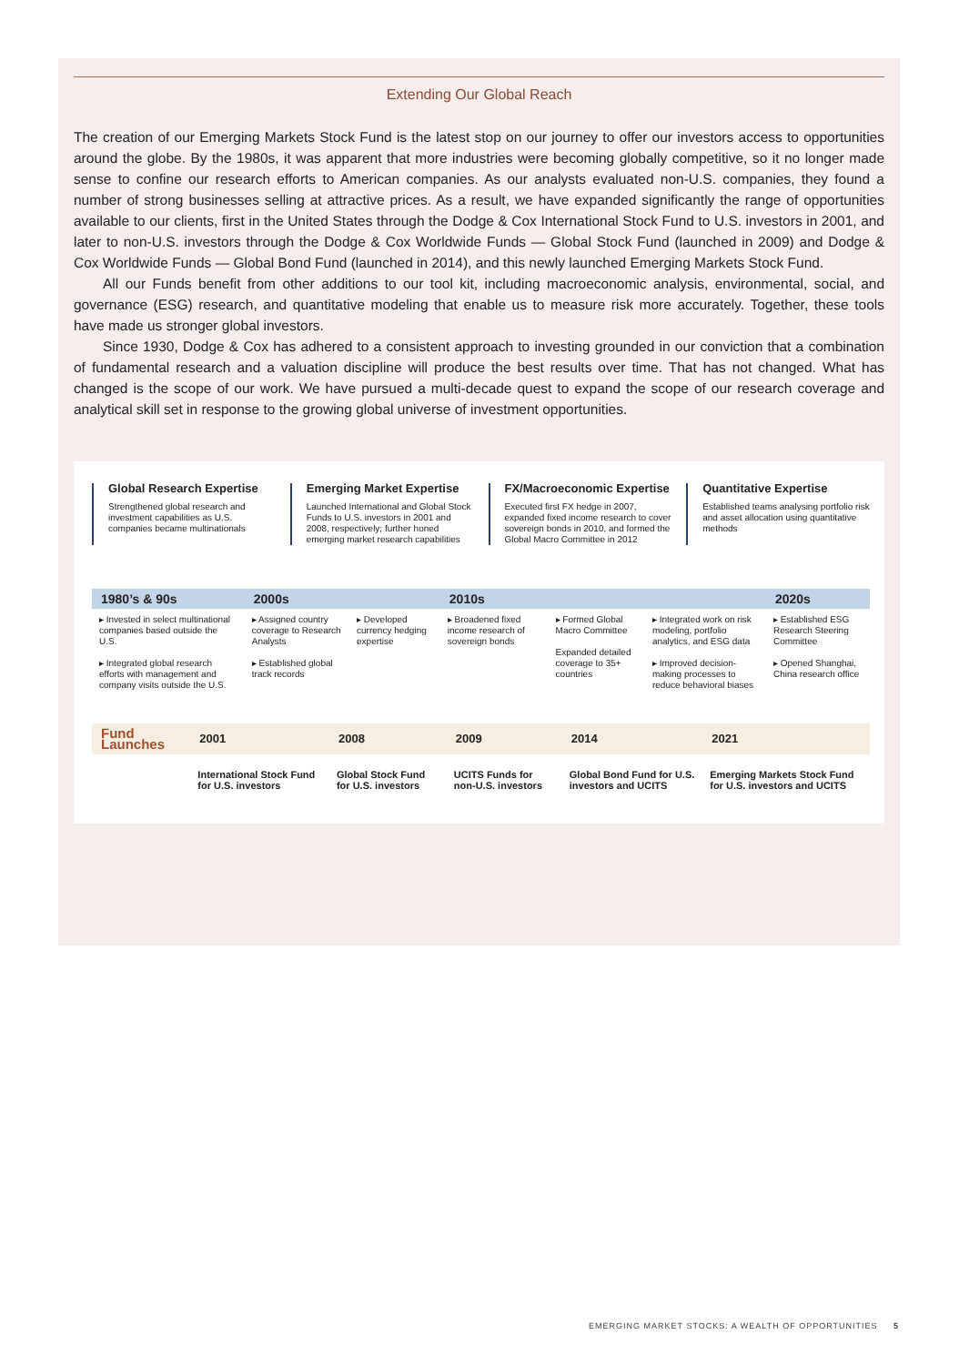Extending Our Global Reach
The creation of our Emerging Markets Stock Fund is the latest stop on our journey to offer our investors access to opportunities around the globe. By the 1980s, it was apparent that more industries were becoming globally competitive, so it no longer made sense to confine our research efforts to American companies. As our analysts evaluated non-U.S. companies, they found a number of strong businesses selling at attractive prices. As a result, we have expanded significantly the range of opportunities available to our clients, first in the United States through the Dodge & Cox International Stock Fund to U.S. investors in 2001, and later to non-U.S. investors through the Dodge & Cox Worldwide Funds — Global Stock Fund (launched in 2009) and Dodge & Cox Worldwide Funds — Global Bond Fund (launched in 2014), and this newly launched Emerging Markets Stock Fund.
All our Funds benefit from other additions to our tool kit, including macroeconomic analysis, environmental, social, and governance (ESG) research, and quantitative modeling that enable us to measure risk more accurately. Together, these tools have made us stronger global investors.
Since 1930, Dodge & Cox has adhered to a consistent approach to investing grounded in our conviction that a combination of fundamental research and a valuation discipline will produce the best results over time. That has not changed. What has changed is the scope of our work. We have pursued a multi-decade quest to expand the scope of our research coverage and analytical skill set in response to the growing global universe of investment opportunities.
Global Research Expertise
Strengthened global research and investment capabilities as U.S. companies became multinationals
Emerging Market Expertise
Launched International and Global Stock Funds to U.S. investors in 2001 and 2008, respectively; further honed emerging market research capabilities
FX/Macroeconomic Expertise
Executed first FX hedge in 2007, expanded fixed income research to cover sovereign bonds in 2010, and formed the Global Macro Committee in 2012
Quantitative Expertise
Established teams analysing portfolio risk and asset allocation using quantitative methods
| 1980’s & 90s | 2000s | | 2010s | | | 2020s |
| --- | --- | --- | --- | --- | --- | --- |
| ▸ Invested in select multinational companies based outside the U.S. ▸ Integrated global research efforts with management and company visits outside the U.S. | ▸ Assigned country coverage to Research Analysts ▸ Established global track records | ▸ Developed currency hedging expertise | ▸ Broadened fixed income research of sovereign bonds | ▸ Formed Global Macro Committee Expanded detailed coverage to 35+ countries | ▸ Integrated work on risk modeling, portfolio analytics, and ESG data ▸ Improved decision-making processes to reduce behavioral biases | ▸ Established ESG Research Steering Committee ▸ Opened Shanghai, China research office |
| Fund Launches | 2001 | 2008 | 2009 | 2014 | 2021 |
| --- | --- | --- | --- | --- | --- |
| | International Stock Fund for U.S. investors | Global Stock Fund for U.S. investors | UCITS Funds for non-U.S. investors | Global Bond Fund for U.S. investors and UCITS | Emerging Markets Stock Fund for U.S. investors and UCITS |
EMERGING MARKET STOCKS: A WEALTH OF OPPORTUNITIES 5